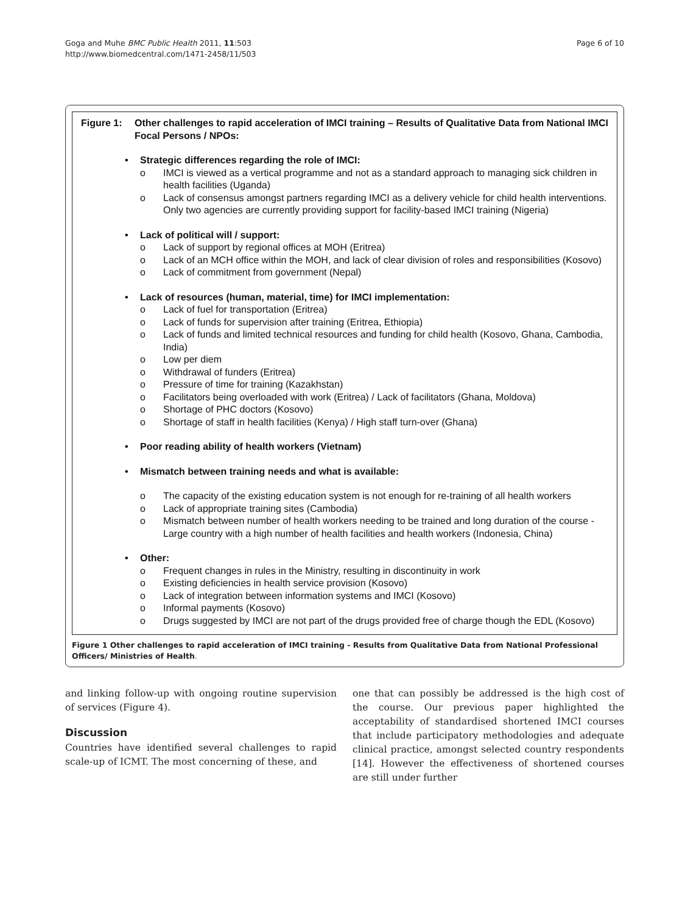Goga and Muhe BMC Public Health 2011, 11:503
http://www.biomedcentral.com/1471-2458/11/503
Page 6 of 10
Figure 1: Other challenges to rapid acceleration of IMCI training – Results of Qualitative Data from National IMCI Focal Persons / NPOs:
• Strategic differences regarding the role of IMCI:
o IMCI is viewed as a vertical programme and not as a standard approach to managing sick children in health facilities (Uganda)
o Lack of consensus amongst partners regarding IMCI as a delivery vehicle for child health interventions. Only two agencies are currently providing support for facility-based IMCI training (Nigeria)
• Lack of political will / support:
o Lack of support by regional offices at MOH (Eritrea)
o Lack of an MCH office within the MOH, and lack of clear division of roles and responsibilities (Kosovo)
o Lack of commitment from government (Nepal)
• Lack of resources (human, material, time) for IMCI implementation:
o Lack of fuel for transportation (Eritrea)
o Lack of funds for supervision after training (Eritrea, Ethiopia)
o Lack of funds and limited technical resources and funding for child health (Kosovo, Ghana, Cambodia, India)
o Low per diem
o Withdrawal of funders (Eritrea)
o Pressure of time for training (Kazakhstan)
o Facilitators being overloaded with work (Eritrea) / Lack of facilitators (Ghana, Moldova)
o Shortage of PHC doctors (Kosovo)
o Shortage of staff in health facilities (Kenya) / High staff turn-over (Ghana)
• Poor reading ability of health workers (Vietnam)
• Mismatch between training needs and what is available:
o The capacity of the existing education system is not enough for re-training of all health workers
o Lack of appropriate training sites (Cambodia)
o Mismatch between number of health workers needing to be trained and long duration of the course - Large country with a high number of health facilities and health workers (Indonesia, China)
• Other:
o Frequent changes in rules in the Ministry, resulting in discontinuity in work
o Existing deficiencies in health service provision (Kosovo)
o Lack of integration between information systems and IMCI (Kosovo)
o Informal payments (Kosovo)
o Drugs suggested by IMCI are not part of the drugs provided free of charge though the EDL (Kosovo)
Figure 1 Other challenges to rapid acceleration of IMCI training - Results from Qualitative Data from National Professional Officers/ Ministries of Health.
and linking follow-up with ongoing routine supervision of services (Figure 4).
Discussion
Countries have identified several challenges to rapid scale-up of ICMT. The most concerning of these, and
one that can possibly be addressed is the high cost of the course. Our previous paper highlighted the acceptability of standardised shortened IMCI courses that include participatory methodologies and adequate clinical practice, amongst selected country respondents [14]. However the effectiveness of shortened courses are still under further